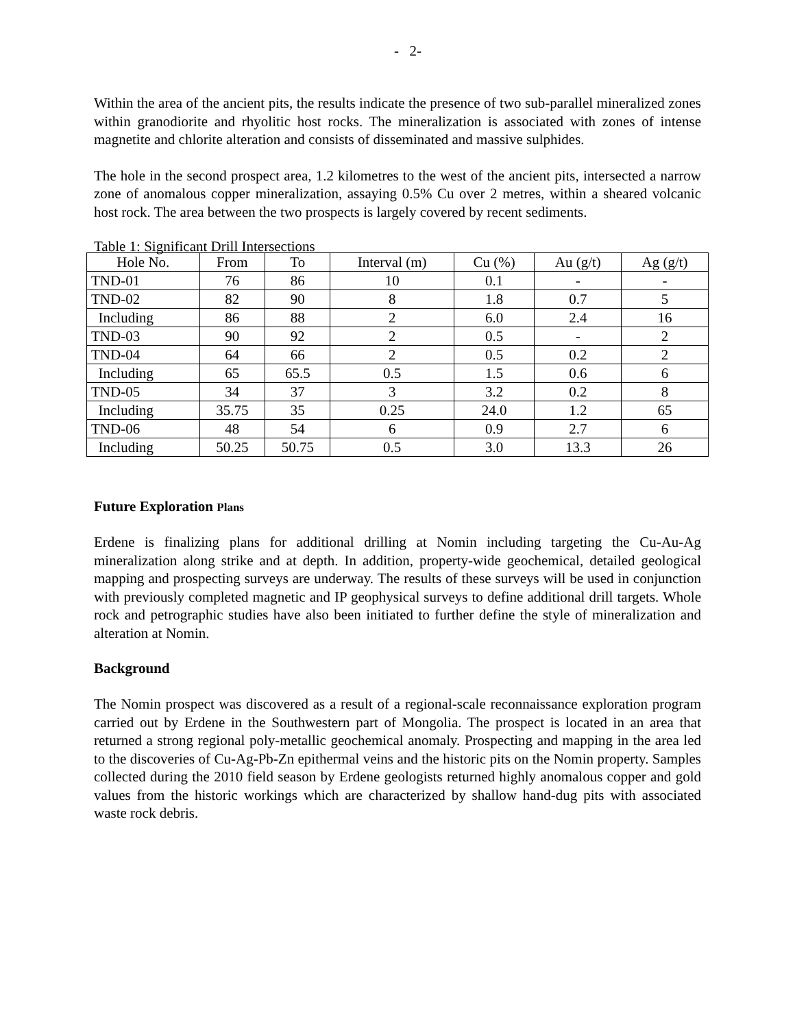- 2-
Within the area of the ancient pits, the results indicate the presence of two sub-parallel mineralized zones within granodiorite and rhyolitic host rocks. The mineralization is associated with zones of intense magnetite and chlorite alteration and consists of disseminated and massive sulphides.
The hole in the second prospect area, 1.2 kilometres to the west of the ancient pits, intersected a narrow zone of anomalous copper mineralization, assaying 0.5% Cu over 2 metres, within a sheared volcanic host rock. The area between the two prospects is largely covered by recent sediments.
Table 1: Significant Drill Intersections
| Hole No. | From | To | Interval (m) | Cu (%) | Au (g/t) | Ag (g/t) |
| --- | --- | --- | --- | --- | --- | --- |
| TND-01 | 76 | 86 | 10 | 0.1 | - | - |
| TND-02 | 82 | 90 | 8 | 1.8 | 0.7 | 5 |
| Including | 86 | 88 | 2 | 6.0 | 2.4 | 16 |
| TND-03 | 90 | 92 | 2 | 0.5 | - | 2 |
| TND-04 | 64 | 66 | 2 | 0.5 | 0.2 | 2 |
| Including | 65 | 65.5 | 0.5 | 1.5 | 0.6 | 6 |
| TND-05 | 34 | 37 | 3 | 3.2 | 0.2 | 8 |
| Including | 35.75 | 35 | 0.25 | 24.0 | 1.2 | 65 |
| TND-06 | 48 | 54 | 6 | 0.9 | 2.7 | 6 |
| Including | 50.25 | 50.75 | 0.5 | 3.0 | 13.3 | 26 |
Future Exploration Plans
Erdene is finalizing plans for additional drilling at Nomin including targeting the Cu-Au-Ag mineralization along strike and at depth. In addition, property-wide geochemical, detailed geological mapping and prospecting surveys are underway. The results of these surveys will be used in conjunction with previously completed magnetic and IP geophysical surveys to define additional drill targets. Whole rock and petrographic studies have also been initiated to further define the style of mineralization and alteration at Nomin.
Background
The Nomin prospect was discovered as a result of a regional-scale reconnaissance exploration program carried out by Erdene in the Southwestern part of Mongolia. The prospect is located in an area that returned a strong regional poly-metallic geochemical anomaly. Prospecting and mapping in the area led to the discoveries of Cu-Ag-Pb-Zn epithermal veins and the historic pits on the Nomin property. Samples collected during the 2010 field season by Erdene geologists returned highly anomalous copper and gold values from the historic workings which are characterized by shallow hand-dug pits with associated waste rock debris.